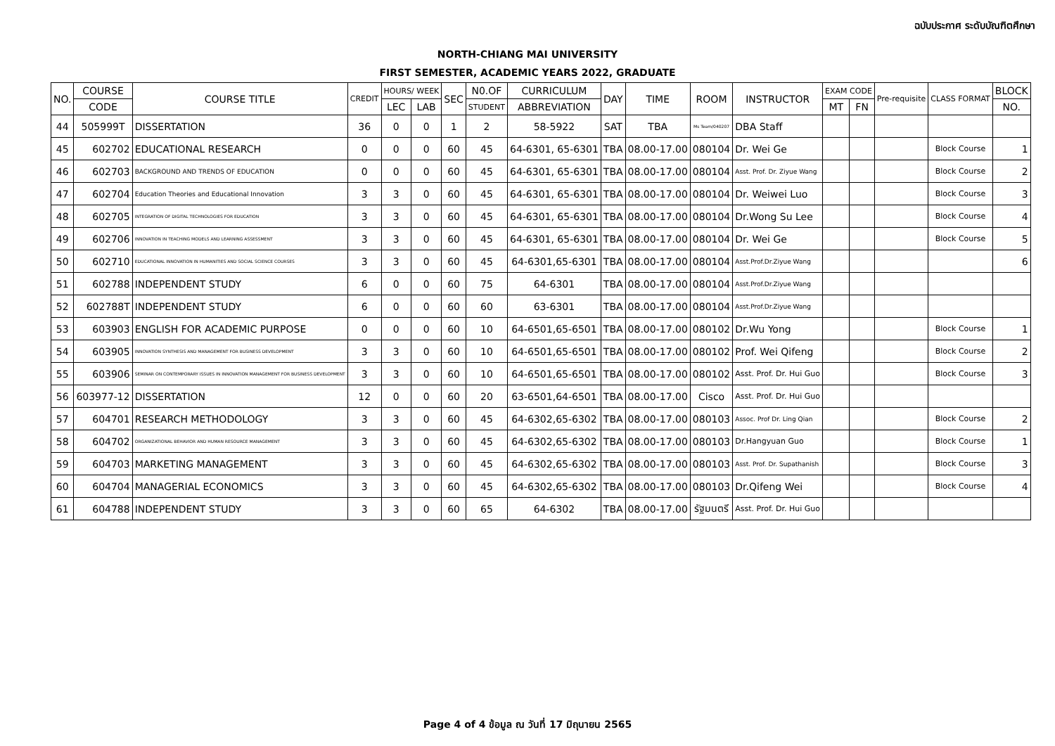ฉบับประกาศ ระดับบัณฑิตศึกษา
NORTH-CHIANG MAI UNIVERSITY
FIRST SEMESTER, ACADEMIC YEARS 2022, GRADUATE
| NO. | COURSE | COURSE TITLE | CREDIT | HOURS/ WEEK | | SEC | N0.OF | CURRICULUM | DAY | TIME | ROOM | INSTRUCTOR | EXAM CODE | | Pre-requisite | CLASS FORMAT | BLOCK |
| --- | --- | --- | --- | --- | --- | --- | --- | --- | --- | --- | --- | --- | --- | --- | --- | --- | --- |
| | CODE | | | LEC | LAB | | STUDENT | ABBREVIATION | | | | | MT | FN | | | NO. |
| 44 | 505999T | DISSERTATION | 36 | 0 | 0 | 1 | 2 | 58-5922 | SAT | TBA | Ms Team/040207 | DBA Staff | | | | | |
| 45 | 602702 | EDUCATIONAL RESEARCH | 0 | 0 | 0 | 60 | 45 | 64-6301, 65-6301 | TBA | 08.00-17.00 | 080104 | Dr. Wei Ge | | | | Block Course | 1 |
| 46 | 602703 | BACKGROUND AND TRENDS OF EDUCATION | 0 | 0 | 0 | 60 | 45 | 64-6301, 65-6301 | TBA | 08.00-17.00 | 080104 | Asst. Prof. Dr. Ziyue Wang | | | | Block Course | 2 |
| 47 | 602704 | Education Theories and Educational Innovation | 3 | 3 | 0 | 60 | 45 | 64-6301, 65-6301 | TBA | 08.00-17.00 | 080104 | Dr. Weiwei Luo | | | | Block Course | 3 |
| 48 | 602705 | INTEGRATION OF DIGITAL TECHNOLOGIES FOR EDUCATION | 3 | 3 | 0 | 60 | 45 | 64-6301, 65-6301 | TBA | 08.00-17.00 | 080104 | Dr.Wong Su Lee | | | | Block Course | 4 |
| 49 | 602706 | INNOVATION IN TEACHING MODELS AND LEARNING ASSESSMENT | 3 | 3 | 0 | 60 | 45 | 64-6301, 65-6301 | TBA | 08.00-17.00 | 080104 | Dr. Wei Ge | | | | Block Course | 5 |
| 50 | 602710 | EDUCATIONAL INNOVATION IN HUMANITIES AND SOCIAL SCIENCE COURSES | 3 | 3 | 0 | 60 | 45 | 64-6301,65-6301 | TBA | 08.00-17.00 | 080104 | Asst.Prof.Dr.Ziyue Wang | | | | | 6 |
| 51 | 602788 | INDEPENDENT STUDY | 6 | 0 | 0 | 60 | 75 | 64-6301 | TBA | 08.00-17.00 | 080104 | Asst.Prof.Dr.Ziyue Wang | | | | | |
| 52 | 602788T | INDEPENDENT STUDY | 6 | 0 | 0 | 60 | 60 | 63-6301 | TBA | 08.00-17.00 | 080104 | Asst.Prof.Dr.Ziyue Wang | | | | | |
| 53 | 603903 | ENGLISH FOR ACADEMIC PURPOSE | 0 | 0 | 0 | 60 | 10 | 64-6501,65-6501 | TBA | 08.00-17.00 | 080102 | Dr.Wu Yong | | | | Block Course | 1 |
| 54 | 603905 | INNOVATION SYNTHESIS AND MANAGEMENT FOR BUSINESS DEVELOPMENT | 3 | 3 | 0 | 60 | 10 | 64-6501,65-6501 | TBA | 08.00-17.00 | 080102 | Prof. Wei Qifeng | | | | Block Course | 2 |
| 55 | 603906 | SEMINAR ON CONTEMPORARY ISSUES IN INNOVATION MANAGEMENT FOR BUSINESS DEVELOPMENT | 3 | 3 | 0 | 60 | 10 | 64-6501,65-6501 | TBA | 08.00-17.00 | 080102 | Asst. Prof. Dr. Hui Guo | | | | Block Course | 3 |
| 56 | 603977-12 | DISSERTATION | 12 | 0 | 0 | 60 | 20 | 63-6501,64-6501 | TBA | 08.00-17.00 | Cisco | Asst. Prof. Dr. Hui Guo | | | | | |
| 57 | 604701 | RESEARCH METHODOLOGY | 3 | 3 | 0 | 60 | 45 | 64-6302,65-6302 | TBA | 08.00-17.00 | 080103 | Assoc. Prof Dr. Ling Qian | | | | Block Course | 2 |
| 58 | 604702 | ORGANIZATIONAL BEHAVIOR AND HUMAN RESOURCE MANAGEMENT | 3 | 3 | 0 | 60 | 45 | 64-6302,65-6302 | TBA | 08.00-17.00 | 080103 | Dr.Hangyuan Guo | | | | Block Course | 1 |
| 59 | 604703 | MARKETING MANAGEMENT | 3 | 3 | 0 | 60 | 45 | 64-6302,65-6302 | TBA | 08.00-17.00 | 080103 | Asst. Prof. Dr. Supathanish | | | | Block Course | 3 |
| 60 | 604704 | MANAGERIAL ECONOMICS | 3 | 3 | 0 | 60 | 45 | 64-6302,65-6302 | TBA | 08.00-17.00 | 080103 | Dr.Qifeng Wei | | | | Block Course | 4 |
| 61 | 604788 | INDEPENDENT STUDY | 3 | 3 | 0 | 60 | 65 | 64-6302 | TBA | 08.00-17.00 | รัฐมนตรี | Asst. Prof. Dr. Hui Guo | | | | | |
Page 4 of 4 ข้อมูล ณ วันที่ 17 มิถุนายน 2565